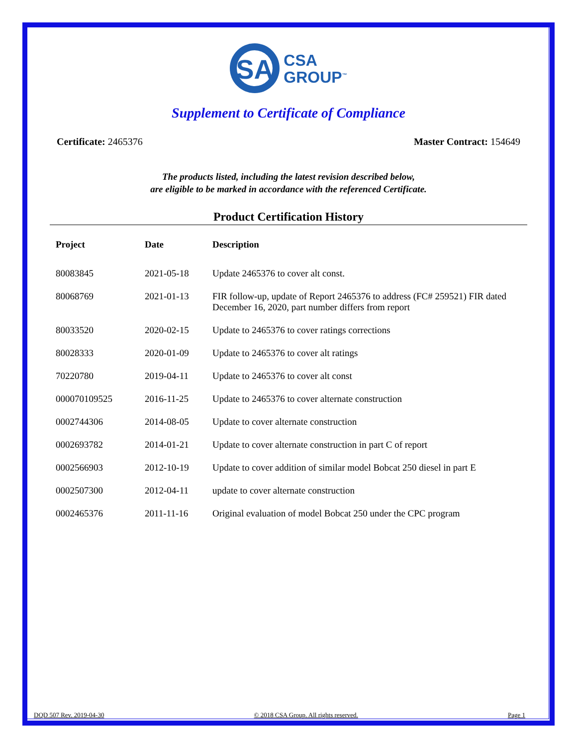SA
CSA
GROUP<sup>™</sup>
Supplement to Certificate of Compliance
Certificate: 2465376 Master Contract: 154649
The products listed, including the latest revision described below,
are eligible to be marked in accordance with the referenced Certificate.
Product Certification History
| Project | Date | Description |
| --- | --- | --- |
| 80083845 | 2021-05-18 | Update 2465376 to cover alt const. |
| 80068769 | 2021-01-13 | FIR follow-up, update of Report 2465376 to address (FC# 259521) FIR dated December 16, 2020, part number differs from report |
| 80033520 | 2020-02-15 | Update to 2465376 to cover ratings corrections |
| 80028333 | 2020-01-09 | Update to 2465376 to cover alt ratings |
| 70220780 | 2019-04-11 | Update to 2465376 to cover alt const |
| 000070109525 | 2016-11-25 | Update to 2465376 to cover alternate construction |
| 0002744306 | 2014-08-05 | Update to cover alternate construction |
| 0002693782 | 2014-01-21 | Update to cover alternate construction in part C of report |
| 0002566903 | 2012-10-19 | Update to cover addition of similar model Bobcat 250 diesel in part E |
| 0002507300 | 2012-04-11 | update to cover alternate construction |
| 0002465376 | 2011-11-16 | Original evaluation of model Bobcat 250 under the CPC program |
DQD 507 Rev. 2019-04-30 © 2018 CSA Group. All rights reserved. Page 1